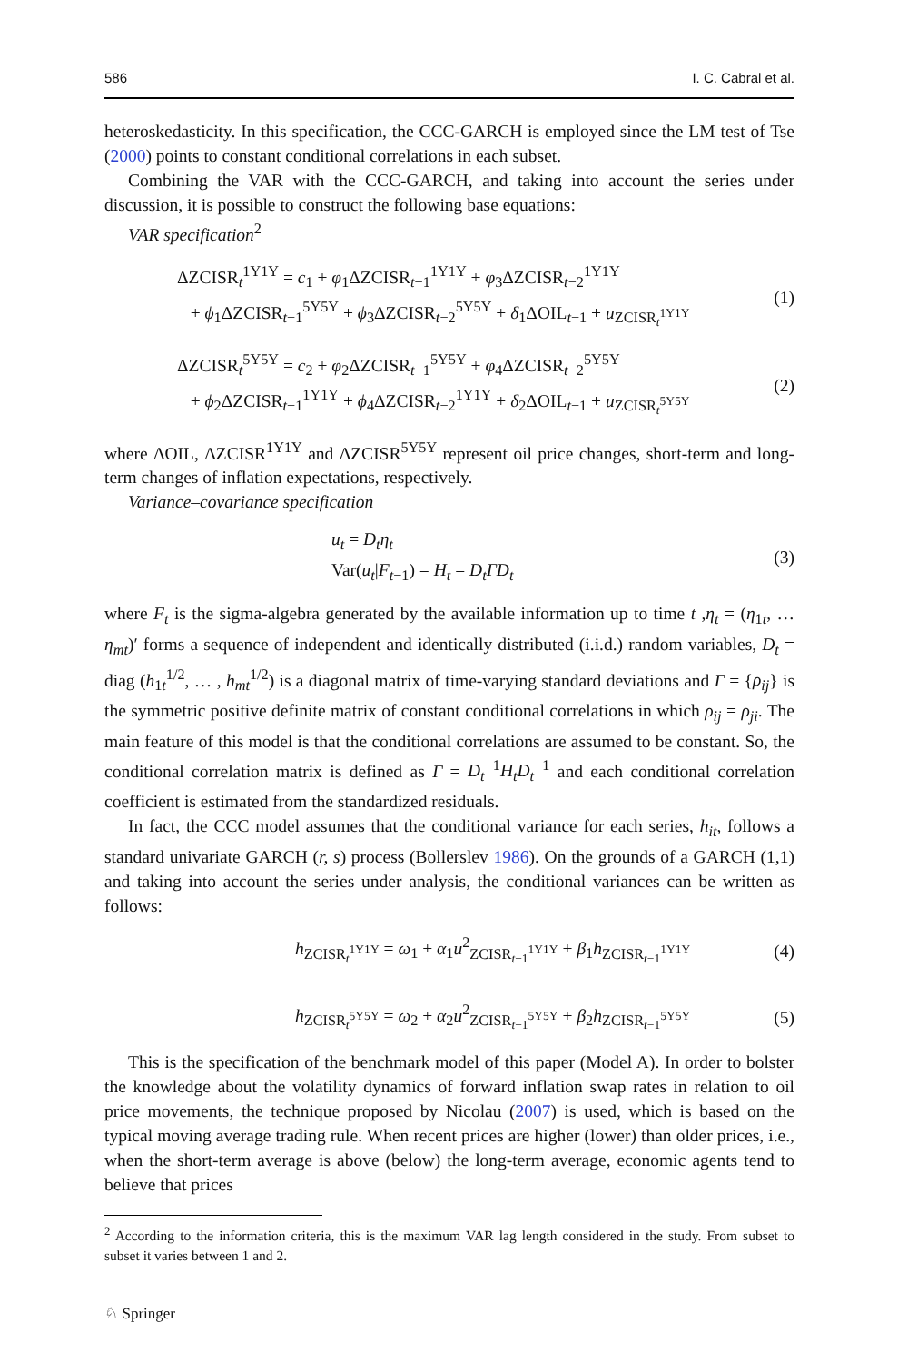586 I. C. Cabral et al.
heteroskedasticity. In this specification, the CCC-GARCH is employed since the LM test of Tse (2000) points to constant conditional correlations in each subset.
Combining the VAR with the CCC-GARCH, and taking into account the series under discussion, it is possible to construct the following base equations:
VAR specification<sup>2</sup>
ΔZCISR<sub>t</sub><sup>1Y1Y</sup> = c<sub>1</sub> + φ<sub>1</sub>ΔZCISR<sub>t−1</sub><sup>1Y1Y</sup> + φ<sub>3</sub>ΔZCISR<sub>t−2</sub><sup>1Y1Y</sup>
+ ϕ<sub>1</sub>ΔZCISR<sub>t−1</sub><sup>5Y5Y</sup> + ϕ<sub>3</sub>ΔZCISR<sub>t−2</sub><sup>5Y5Y</sup> + δ<sub>1</sub>ΔOIL<sub>t−1</sub> + u<sub>ZCISR<sub>t</sub><sup>1Y1Y</sup></sub>
(1)
ΔZCISR<sub>t</sub><sup>5Y5Y</sup> = c<sub>2</sub> + φ<sub>2</sub>ΔZCISR<sub>t−1</sub><sup>5Y5Y</sup> + φ<sub>4</sub>ΔZCISR<sub>t−2</sub><sup>5Y5Y</sup>
+ ϕ<sub>2</sub>ΔZCISR<sub>t−1</sub><sup>1Y1Y</sup> + ϕ<sub>4</sub>ΔZCISR<sub>t−2</sub><sup>1Y1Y</sup> + δ<sub>2</sub>ΔOIL<sub>t−1</sub> + u<sub>ZCISR<sub>t</sub><sup>5Y5Y</sup></sub>
(2)
where ΔOIL, ΔZCISR<sup>1Y1Y</sup> and ΔZCISR<sup>5Y5Y</sup> represent oil price changes, short-term and long-term changes of inflation expectations, respectively.
Variance–covariance specification
u<sub>t</sub> = D<sub>t</sub>η<sub>t</sub>
Var(u<sub>t</sub>|F<sub>t−1</sub>) = H<sub>t</sub> = D<sub>t</sub>ΓD<sub>t</sub>
(3)
where F<sub>t</sub> is the sigma-algebra generated by the available information up to time t ,η<sub>t</sub> = (η<sub>1t</sub>, … η<sub>mt</sub>)′ forms a sequence of independent and identically distributed (i.i.d.) random variables, D<sub>t</sub> = diag (h<sub>1t</sub><sup>1/2</sup>, … , h<sub>mt</sub><sup>1/2</sup>) is a diagonal matrix of time-varying standard deviations and Γ = {ρ<sub>ij</sub>} is the symmetric positive definite matrix of constant conditional correlations in which ρ<sub>ij</sub> = ρ<sub>ji</sub>. The main feature of this model is that the conditional correlations are assumed to be constant. So, the conditional correlation matrix is defined as Γ = D<sub>t</sub><sup>−1</sup>H<sub>t</sub>D<sub>t</sub><sup>−1</sup> and each conditional correlation coefficient is estimated from the standardized residuals.
In fact, the CCC model assumes that the conditional variance for each series, h<sub>it</sub>, follows a standard univariate GARCH (r, s) process (Bollerslev 1986). On the grounds of a GARCH (1,1) and taking into account the series under analysis, the conditional variances can be written as follows:
h<sub>ZCISR<sub>t</sub><sup>1Y1Y</sup></sub> = ω<sub>1</sub> + α<sub>1</sub>u<sup>2</sup><sub>ZCISR<sub>t−1</sub><sup>1Y1Y</sup></sub> + β<sub>1</sub>h<sub>ZCISR<sub>t−1</sub><sup>1Y1Y</sup></sub>
(4)
h<sub>ZCISR<sub>t</sub><sup>5Y5Y</sup></sub> = ω<sub>2</sub> + α<sub>2</sub>u<sup>2</sup><sub>ZCISR<sub>t−1</sub><sup>5Y5Y</sup></sub> + β<sub>2</sub>h<sub>ZCISR<sub>t−1</sub><sup>5Y5Y</sup></sub>
(5)
This is the specification of the benchmark model of this paper (Model A). In order to bolster the knowledge about the volatility dynamics of forward inflation swap rates in relation to oil price movements, the technique proposed by Nicolau (2007) is used, which is based on the typical moving average trading rule. When recent prices are higher (lower) than older prices, i.e., when the short-term average is above (below) the long-term average, economic agents tend to believe that prices
<sup>2</sup> According to the information criteria, this is the maximum VAR lag length considered in the study. From subset to subset it varies between 1 and 2.
♘ Springer